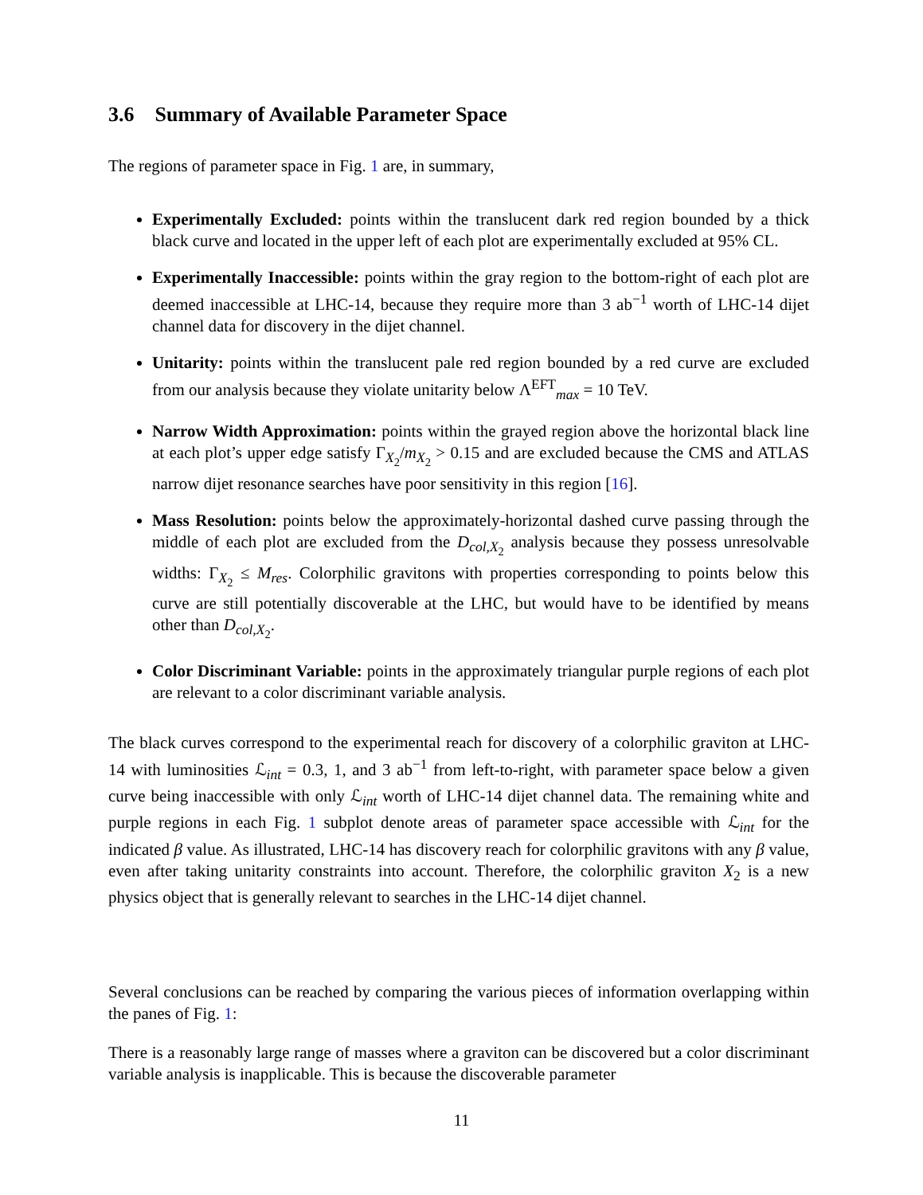3.6 Summary of Available Parameter Space
The regions of parameter space in Fig. 1 are, in summary,
Experimentally Excluded: points within the translucent dark red region bounded by a thick black curve and located in the upper left of each plot are experimentally excluded at 95% CL.
Experimentally Inaccessible: points within the gray region to the bottom-right of each plot are deemed inaccessible at LHC-14, because they require more than 3 ab<sup>−1</sup> worth of LHC-14 dijet channel data for discovery in the dijet channel.
Unitarity: points within the translucent pale red region bounded by a red curve are excluded from our analysis because they violate unitarity below Λ<sup>EFT</sup><sub>max</sub> = 10 TeV.
Narrow Width Approximation: points within the grayed region above the horizontal black line at each plot’s upper edge satisfy Γ<sub>X<sub>2</sub></sub>/m<sub>X<sub>2</sub></sub> > 0.15 and are excluded because the CMS and ATLAS narrow dijet resonance searches have poor sensitivity in this region [16].
Mass Resolution: points below the approximately-horizontal dashed curve passing through the middle of each plot are excluded from the D<sub>col,X<sub>2</sub></sub> analysis because they possess unresolvable widths: Γ<sub>X<sub>2</sub></sub> ≤ M<sub>res</sub>. Colorphilic gravitons with properties corresponding to points below this curve are still potentially discoverable at the LHC, but would have to be identified by means other than D<sub>col,X<sub>2</sub></sub>.
Color Discriminant Variable: points in the approximately triangular purple regions of each plot are relevant to a color discriminant variable analysis.
The black curves correspond to the experimental reach for discovery of a colorphilic graviton at LHC-14 with luminosities ℒ<sub>int</sub> = 0.3, 1, and 3 ab<sup>−1</sup> from left-to-right, with parameter space below a given curve being inaccessible with only ℒ<sub>int</sub> worth of LHC-14 dijet channel data. The remaining white and purple regions in each Fig. 1 subplot denote areas of parameter space accessible with ℒ<sub>int</sub> for the indicated β value. As illustrated, LHC-14 has discovery reach for colorphilic gravitons with any β value, even after taking unitarity constraints into account. Therefore, the colorphilic graviton X<sub>2</sub> is a new physics object that is generally relevant to searches in the LHC-14 dijet channel.
Several conclusions can be reached by comparing the various pieces of information overlapping within the panes of Fig. 1:
There is a reasonably large range of masses where a graviton can be discovered but a color discriminant variable analysis is inapplicable. This is because the discoverable parameter
11